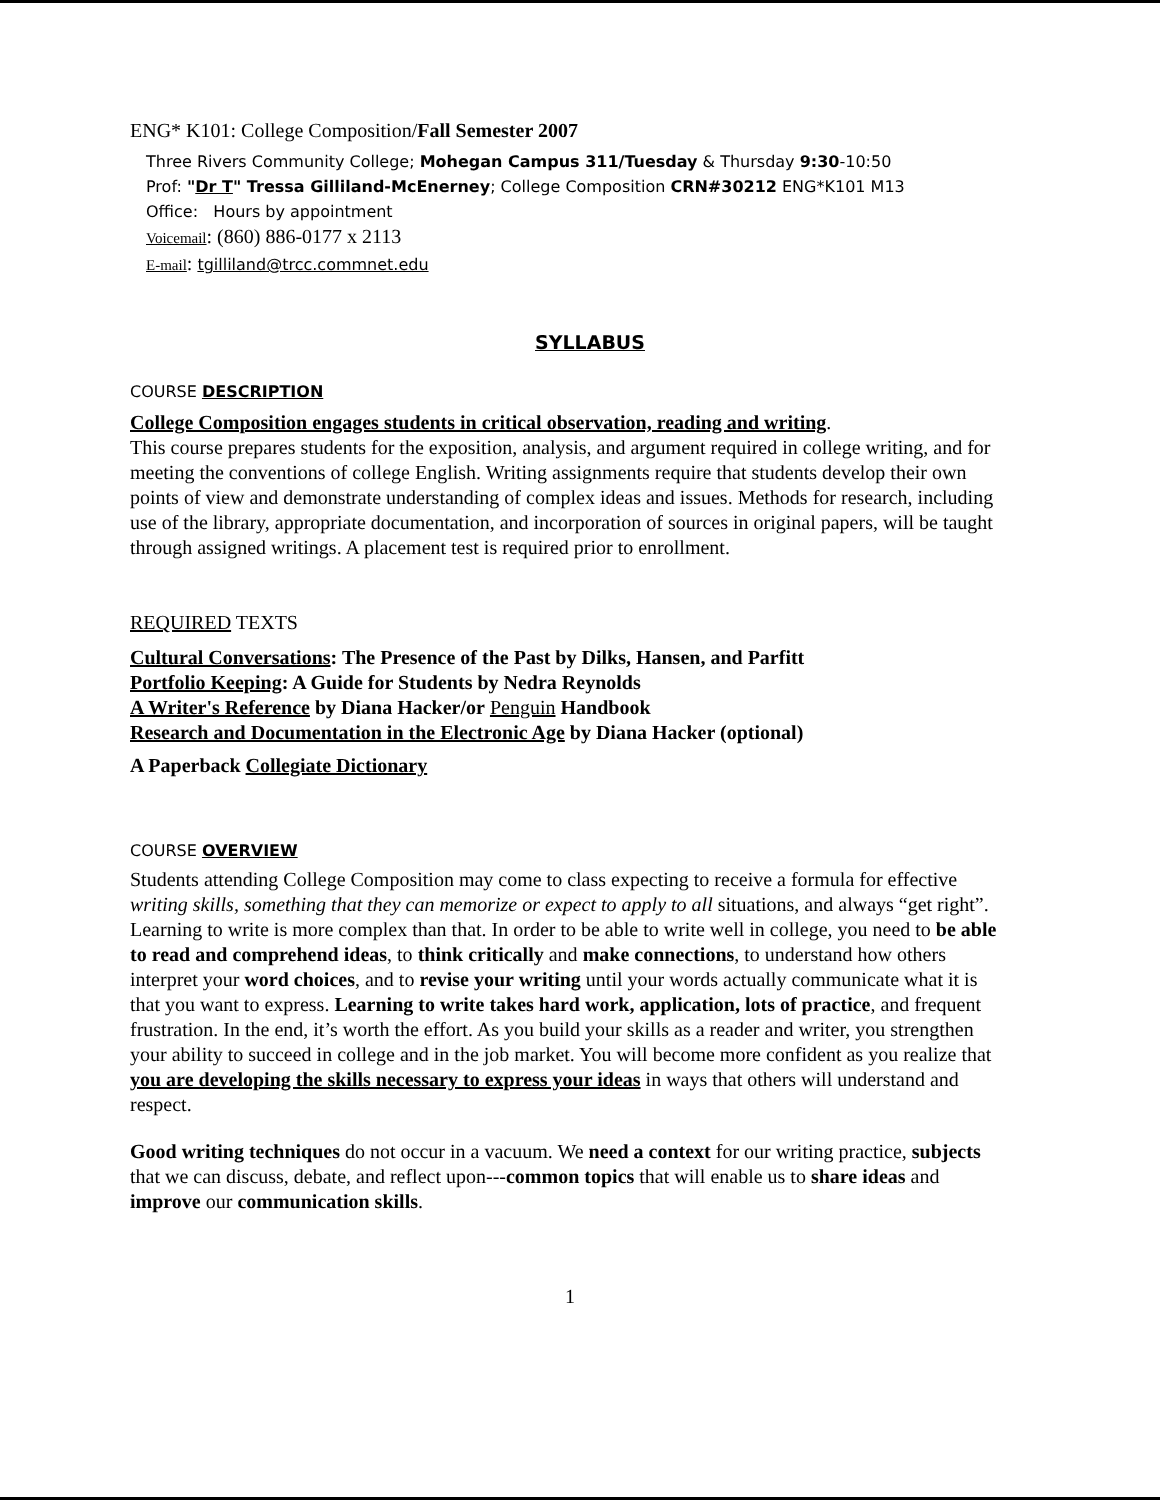ENG* K101: College Composition/Fall Semester 2007
Three Rivers Community College; Mohegan Campus 311/Tuesday & Thursday 9:30-10:50
Prof: "Dr T" Tressa Gilliland-McEnerney; College Composition CRN#30212 ENG*K101 M13
Office: Hours by appointment
Voicemail: (860) 886-0177 x 2113
E-mail: tgilliland@trcc.commnet.edu
SYLLABUS
COURSE DESCRIPTION
College Composition engages students in critical observation, reading and writing.
This course prepares students for the exposition, analysis, and argument required in college writing, and for meeting the conventions of college English. Writing assignments require that students develop their own points of view and demonstrate understanding of complex ideas and issues. Methods for research, including use of the library, appropriate documentation, and incorporation of sources in original papers, will be taught through assigned writings. A placement test is required prior to enrollment.
REQUIRED TEXTS
Cultural Conversations: The Presence of the Past by Dilks, Hansen, and Parfitt
Portfolio Keeping: A Guide for Students by Nedra Reynolds
A Writer's Reference by Diana Hacker/or Penguin Handbook
Research and Documentation in the Electronic Age by Diana Hacker (optional)
A Paperback Collegiate Dictionary
COURSE OVERVIEW
Students attending College Composition may come to class expecting to receive a formula for effective writing skills, something that they can memorize or expect to apply to all situations, and always “get right”. Learning to write is more complex than that. In order to be able to write well in college, you need to be able to read and comprehend ideas, to think critically and make connections, to understand how others interpret your word choices, and to revise your writing until your words actually communicate what it is that you want to express. Learning to write takes hard work, application, lots of practice, and frequent frustration. In the end, it’s worth the effort. As you build your skills as a reader and writer, you strengthen your ability to succeed in college and in the job market. You will become more confident as you realize that you are developing the skills necessary to express your ideas in ways that others will understand and respect.
Good writing techniques do not occur in a vacuum. We need a context for our writing practice, subjects that we can discuss, debate, and reflect upon---common topics that will enable us to share ideas and improve our communication skills.
1